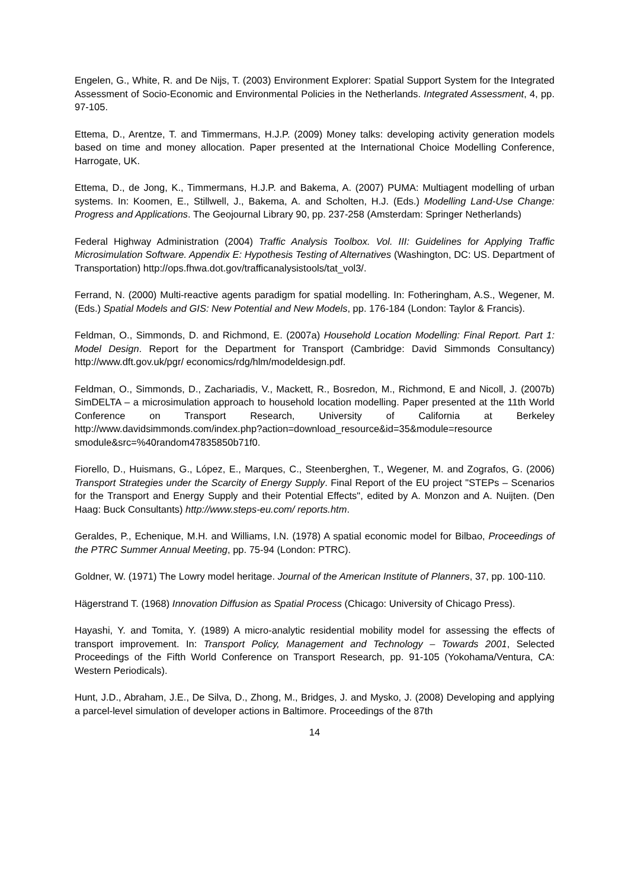Engelen, G., White, R. and De Nijs, T. (2003) Environment Explorer: Spatial Support System for the Integrated Assessment of Socio-Economic and Environmental Policies in the Netherlands. Integrated Assessment, 4, pp. 97-105.
Ettema, D., Arentze, T. and Timmermans, H.J.P. (2009) Money talks: developing activity generation models based on time and money allocation. Paper presented at the International Choice Modelling Conference, Harrogate, UK.
Ettema, D., de Jong, K., Timmermans, H.J.P. and Bakema, A. (2007) PUMA: Multiagent modelling of urban systems. In: Koomen, E., Stillwell, J., Bakema, A. and Scholten, H.J. (Eds.) Modelling Land-Use Change: Progress and Applications. The Geojournal Library 90, pp. 237-258 (Amsterdam: Springer Netherlands)
Federal Highway Administration (2004) Traffic Analysis Toolbox. Vol. III: Guidelines for Applying Traffic Microsimulation Software. Appendix E: Hypothesis Testing of Alternatives (Washington, DC: US. Department of Transportation) http://ops.fhwa.dot.gov/trafficanalysistools/tat_vol3/.
Ferrand, N. (2000) Multi-reactive agents paradigm for spatial modelling. In: Fotheringham, A.S., Wegener, M. (Eds.) Spatial Models and GIS: New Potential and New Models, pp. 176-184 (London: Taylor & Francis).
Feldman, O., Simmonds, D. and Richmond, E. (2007a) Household Location Modelling: Final Report. Part 1: Model Design. Report for the Department for Transport (Cambridge: David Simmonds Consultancy) http://www.dft.gov.uk/pgr/ economics/rdg/hlm/modeldesign.pdf.
Feldman, O., Simmonds, D., Zachariadis, V., Mackett, R., Bosredon, M., Richmond, E and Nicoll, J. (2007b) SimDELTA – a microsimulation approach to household location modelling. Paper presented at the 11th World Conference on Transport Research, University of California at Berkeley http://www.davidsimmonds.com/index.php?action=download_resource&id=35&module=resource smodule&src=%40random47835850b71f0.
Fiorello, D., Huismans, G., López, E., Marques, C., Steenberghen, T., Wegener, M. and Zografos, G. (2006) Transport Strategies under the Scarcity of Energy Supply. Final Report of the EU project "STEPs – Scenarios for the Transport and Energy Supply and their Potential Effects", edited by A. Monzon and A. Nuijten. (Den Haag: Buck Consultants) http://www.steps-eu.com/ reports.htm.
Geraldes, P., Echenique, M.H. and Williams, I.N. (1978) A spatial economic model for Bilbao, Proceedings of the PTRC Summer Annual Meeting, pp. 75-94 (London: PTRC).
Goldner, W. (1971) The Lowry model heritage. Journal of the American Institute of Planners, 37, pp. 100-110.
Hägerstrand T. (1968) Innovation Diffusion as Spatial Process (Chicago: University of Chicago Press).
Hayashi, Y. and Tomita, Y. (1989) A micro-analytic residential mobility model for assessing the effects of transport improvement. In: Transport Policy, Management and Technology – Towards 2001, Selected Proceedings of the Fifth World Conference on Transport Research, pp. 91-105 (Yokohama/Ventura, CA: Western Periodicals).
Hunt, J.D., Abraham, J.E., De Silva, D., Zhong, M., Bridges, J. and Mysko, J. (2008) Developing and applying a parcel-level simulation of developer actions in Baltimore. Proceedings of the 87th
14